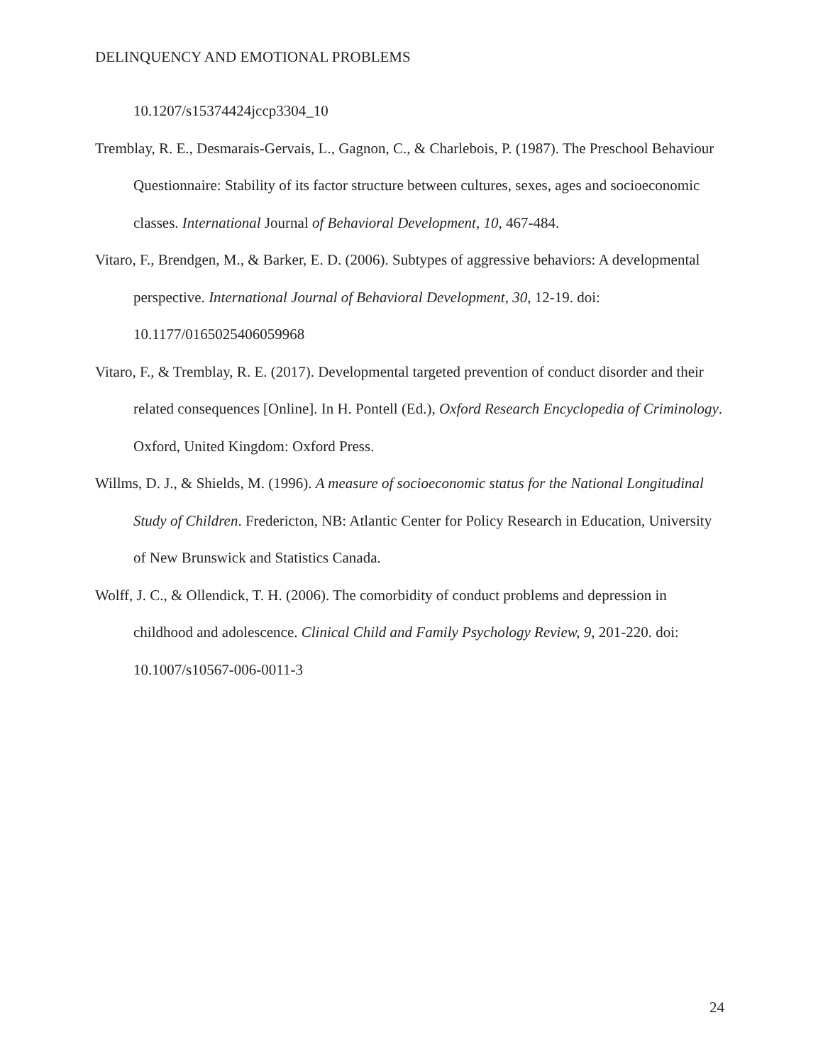DELINQUENCY AND EMOTIONAL PROBLEMS
10.1207/s15374424jccp3304_10
Tremblay, R. E., Desmarais-Gervais, L., Gagnon, C., & Charlebois, P. (1987). The Preschool Behaviour Questionnaire: Stability of its factor structure between cultures, sexes, ages and socioeconomic classes. International Journal of Behavioral Development, 10, 467-484.
Vitaro, F., Brendgen, M., & Barker, E. D. (2006). Subtypes of aggressive behaviors: A developmental perspective. International Journal of Behavioral Development, 30, 12-19. doi: 10.1177/0165025406059968
Vitaro, F., & Tremblay, R. E. (2017). Developmental targeted prevention of conduct disorder and their related consequences [Online]. In H. Pontell (Ed.), Oxford Research Encyclopedia of Criminology. Oxford, United Kingdom: Oxford Press.
Willms, D. J., & Shields, M. (1996). A measure of socioeconomic status for the National Longitudinal Study of Children. Fredericton, NB: Atlantic Center for Policy Research in Education, University of New Brunswick and Statistics Canada.
Wolff, J. C., & Ollendick, T. H. (2006). The comorbidity of conduct problems and depression in childhood and adolescence. Clinical Child and Family Psychology Review, 9, 201-220. doi: 10.1007/s10567-006-0011-3
24